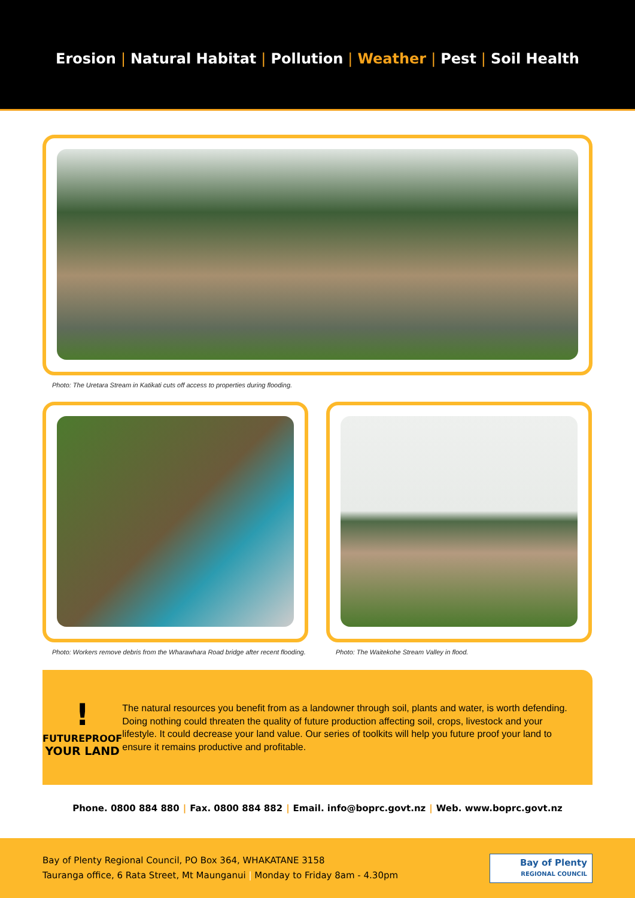Erosion | Natural Habitat | Pollution | Weather | Pest | Soil Health
Photo: The Uretara Stream in Katikati cuts off access to properties during flooding.
Photo: Workers remove debris from the Wharawhara Road bridge after recent flooding.
Photo: The Waitekohe Stream Valley in flood.
!
FUTUREPROOF
YOUR LAND
The natural resources you benefit from as a landowner through soil, plants and water, is worth defending. Doing nothing could threaten the quality of future production affecting soil, crops, livestock and your lifestyle. It could decrease your land value. Our series of toolkits will help you future proof your land to ensure it remains productive and profitable.
Phone. 0800 884 880 | Fax. 0800 884 882 | Email. info@boprc.govt.nz | Web. www.boprc.govt.nz
Bay of Plenty Regional Council, PO Box 364, WHAKATANE 3158
Tauranga office, 6 Rata Street, Mt Maunganui | Monday to Friday 8am - 4.30pm
Bay of Plenty
REGIONAL COUNCIL